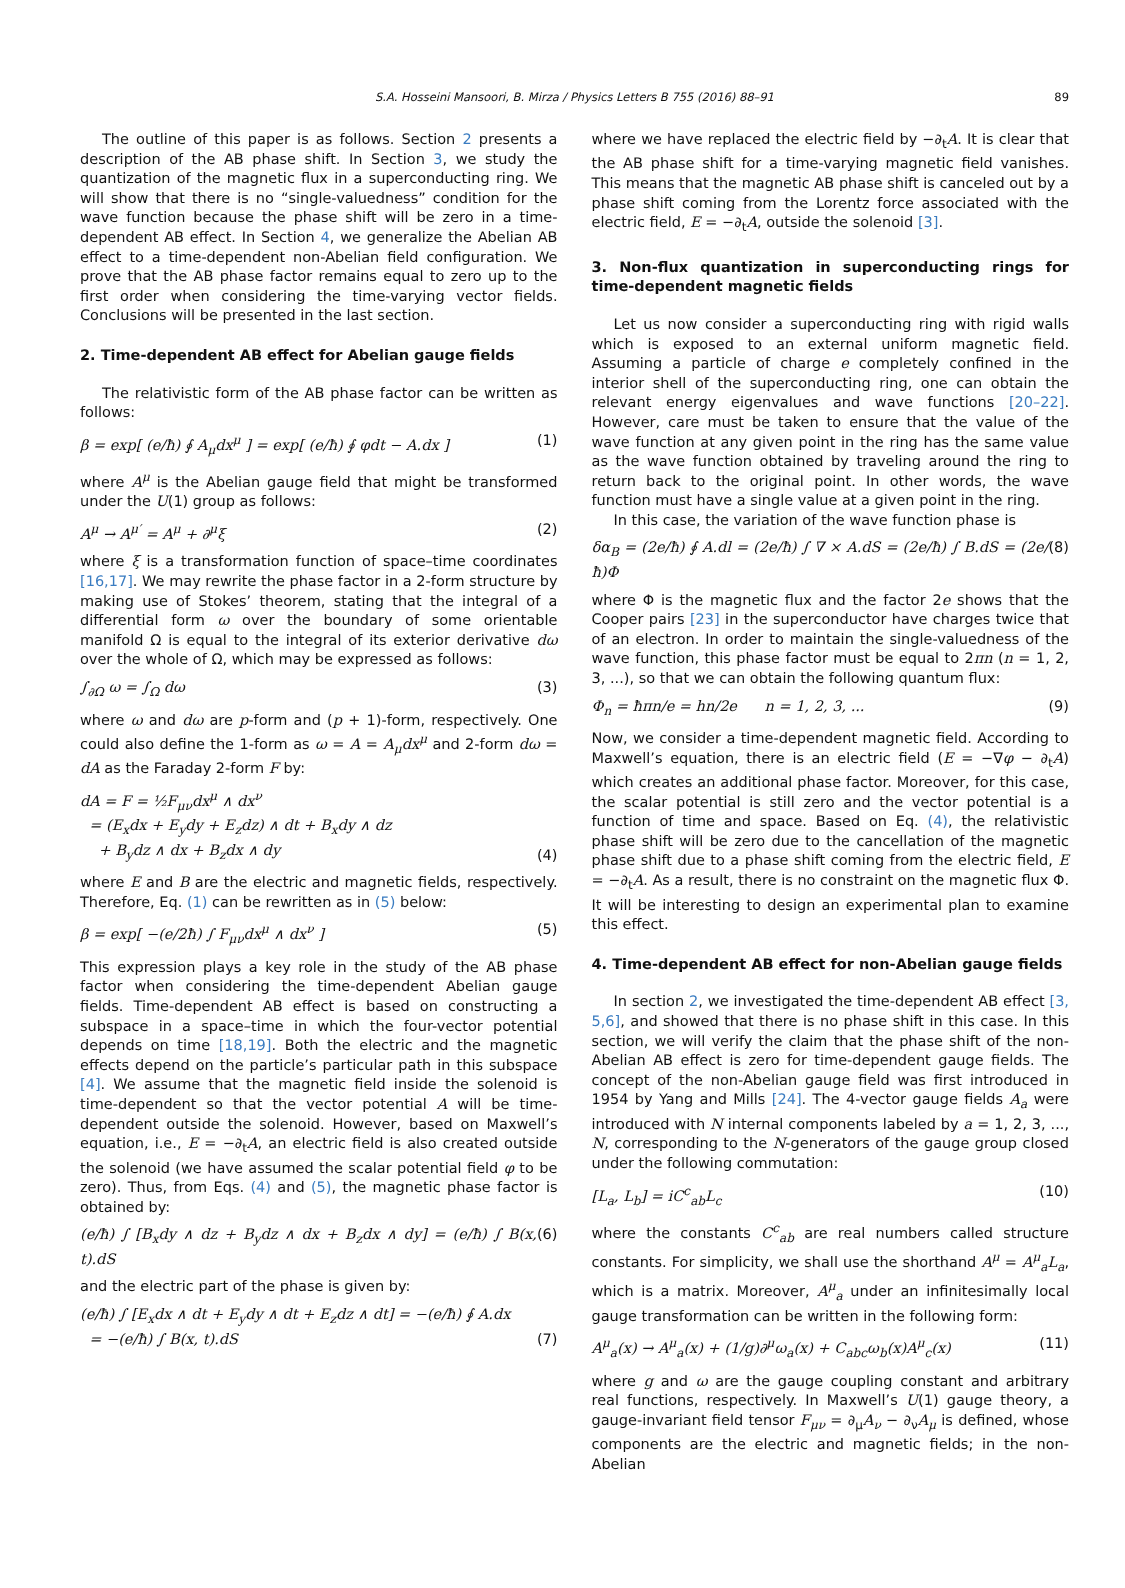S.A. Hosseini Mansoori, B. Mirza / Physics Letters B 755 (2016) 88–91 89
The outline of this paper is as follows. Section 2 presents a description of the AB phase shift. In Section 3, we study the quantization of the magnetic flux in a superconducting ring. We will show that there is no “single-valuedness” condition for the wave function because the phase shift will be zero in a time-dependent AB effect. In Section 4, we generalize the Abelian AB effect to a time-dependent non-Abelian field configuration. We prove that the AB phase factor remains equal to zero up to the first order when considering the time-varying vector fields. Conclusions will be presented in the last section.
2. Time-dependent AB effect for Abelian gauge fields
The relativistic form of the AB phase factor can be written as follows:
β = exp[ (e/ħ) ∮ A<sub>μ</sub>dx<sup>μ</sup> ] = exp[ (e/ħ) ∮ φdt − A.dx ] (1)
where A<sup>μ</sup> is the Abelian gauge field that might be transformed under the U(1) group as follows:
A<sup>μ</sup> → A<sup>μ′</sup> = A<sup>μ</sup> + ∂<sup>μ</sup>ξ (2)
where ξ is a transformation function of space–time coordinates [16,17]. We may rewrite the phase factor in a 2-form structure by making use of Stokes’ theorem, stating that the integral of a differential form ω over the boundary of some orientable manifold Ω is equal to the integral of its exterior derivative dω over the whole of Ω, which may be expressed as follows:
∫<sub>∂Ω</sub> ω = ∫<sub>Ω</sub> dω (3)
where ω and dω are p-form and (p + 1)-form, respectively. One could also define the 1-form as ω = A = A<sub>μ</sub>dx<sup>μ</sup> and 2-form dω = dA as the Faraday 2-form F by:
dA = F = ½F<sub>μν</sub>dx<sup>μ</sup> ∧ dx<sup>ν</sup>
= (E<sub>x</sub>dx + E<sub>y</sub>dy + E<sub>z</sub>dz) ∧ dt + B<sub>x</sub>dy ∧ dz
+ B<sub>y</sub>dz ∧ dx + B<sub>z</sub>dx ∧ dy (4)
where E and B are the electric and magnetic fields, respectively. Therefore, Eq. (1) can be rewritten as in (5) below:
β = exp[ −(e/2ħ) ∫ F<sub>μν</sub>dx<sup>μ</sup> ∧ dx<sup>ν</sup> ] (5)
This expression plays a key role in the study of the AB phase factor when considering the time-dependent Abelian gauge fields. Time-dependent AB effect is based on constructing a subspace in a space–time in which the four-vector potential depends on time [18,19]. Both the electric and the magnetic effects depend on the particle’s particular path in this subspace [4]. We assume that the magnetic field inside the solenoid is time-dependent so that the vector potential A will be time-dependent outside the solenoid. However, based on Maxwell’s equation, i.e., E = −∂<sub>t</sub>A, an electric field is also created outside the solenoid (we have assumed the scalar potential field φ to be zero). Thus, from Eqs. (4) and (5), the magnetic phase factor is obtained by:
(e/ħ) ∫ [B<sub>x</sub>dy ∧ dz + B<sub>y</sub>dz ∧ dx + B<sub>z</sub>dx ∧ dy] = (e/ħ) ∫ B(x, t).dS (6)
and the electric part of the phase is given by:
(e/ħ) ∫ [E<sub>x</sub>dx ∧ dt + E<sub>y</sub>dy ∧ dt + E<sub>z</sub>dz ∧ dt] = −(e/ħ) ∮ A.dx
= −(e/ħ) ∫ B(x, t).dS (7)
where we have replaced the electric field by −∂<sub>t</sub>A. It is clear that the AB phase shift for a time-varying magnetic field vanishes. This means that the magnetic AB phase shift is canceled out by a phase shift coming from the Lorentz force associated with the electric field, E = −∂<sub>t</sub>A, outside the solenoid [3].
3. Non-flux quantization in superconducting rings for time-dependent magnetic fields
Let us now consider a superconducting ring with rigid walls which is exposed to an external uniform magnetic field. Assuming a particle of charge e completely confined in the interior shell of the superconducting ring, one can obtain the relevant energy eigenvalues and wave functions [20–22]. However, care must be taken to ensure that the value of the wave function at any given point in the ring has the same value as the wave function obtained by traveling around the ring to return back to the original point. In other words, the wave function must have a single value at a given point in the ring.
In this case, the variation of the wave function phase is
δα<sub>B</sub> = (2e/ħ) ∮ A.dl = (2e/ħ) ∫ ∇ × A.dS = (2e/ħ) ∫ B.dS = (2e/ħ)Φ (8)
where Φ is the magnetic flux and the factor 2e shows that the Cooper pairs [23] in the superconductor have charges twice that of an electron. In order to maintain the single-valuedness of the wave function, this phase factor must be equal to 2πn (n = 1, 2, 3, ...), so that we can obtain the following quantum flux:
Φ<sub>n</sub> = ħπn/e = hn/2e n = 1, 2, 3, ... (9)
Now, we consider a time-dependent magnetic field. According to Maxwell’s equation, there is an electric field (E = −∇φ − ∂<sub>t</sub>A) which creates an additional phase factor. Moreover, for this case, the scalar potential is still zero and the vector potential is a function of time and space. Based on Eq. (4), the relativistic phase shift will be zero due to the cancellation of the magnetic phase shift due to a phase shift coming from the electric field, E = −∂<sub>t</sub>A. As a result, there is no constraint on the magnetic flux Φ. It will be interesting to design an experimental plan to examine this effect.
4. Time-dependent AB effect for non-Abelian gauge fields
In section 2, we investigated the time-dependent AB effect [3, 5,6], and showed that there is no phase shift in this case. In this section, we will verify the claim that the phase shift of the non-Abelian AB effect is zero for time-dependent gauge fields. The concept of the non-Abelian gauge field was first introduced in 1954 by Yang and Mills [24]. The 4-vector gauge fields A<sub>a</sub> were introduced with N internal components labeled by a = 1, 2, 3, ..., N, corresponding to the N-generators of the gauge group closed under the following commutation:
[L<sub>a</sub>, L<sub>b</sub>] = iC<sup>c</sup><sub>ab</sub>L<sub>c</sub> (10)
where the constants C<sup>c</sup><sub>ab</sub> are real numbers called structure constants. For simplicity, we shall use the shorthand A<sup>μ</sup> = A<sup>μ</sup><sub>a</sub>L<sub>a</sub>, which is a matrix. Moreover, A<sup>μ</sup><sub>a</sub> under an infinitesimally local gauge transformation can be written in the following form:
A<sup>μ</sup><sub>a</sub>(x) → A<sup>μ</sup><sub>a</sub>(x) + (1/g)∂<sup>μ</sup>ω<sub>a</sub>(x) + C<sub>abc</sub>ω<sub>b</sub>(x)A<sup>μ</sup><sub>c</sub>(x) (11)
where g and ω are the gauge coupling constant and arbitrary real functions, respectively. In Maxwell’s U(1) gauge theory, a gauge-invariant field tensor F<sub>μν</sub> = ∂<sub>μ</sub>A<sub>ν</sub> − ∂<sub>ν</sub>A<sub>μ</sub> is defined, whose components are the electric and magnetic fields; in the non-Abelian